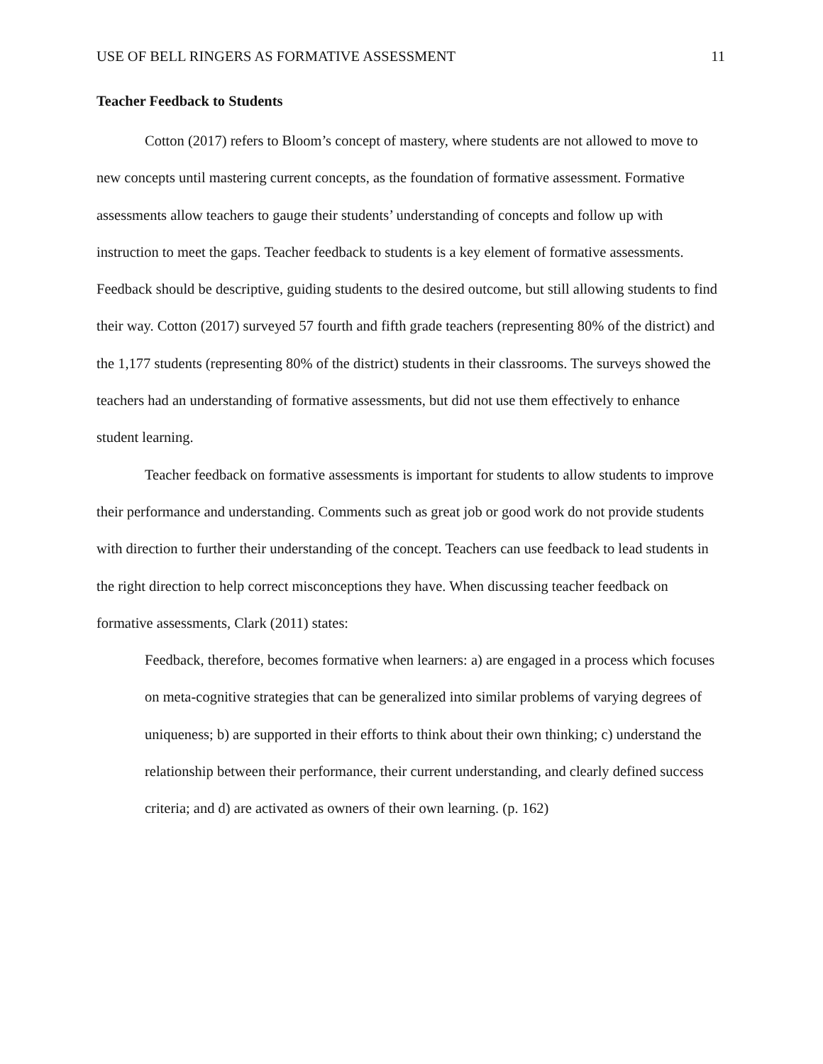USE OF BELL RINGERS AS FORMATIVE ASSESSMENT 11
Teacher Feedback to Students
Cotton (2017) refers to Bloom’s concept of mastery, where students are not allowed to move to new concepts until mastering current concepts, as the foundation of formative assessment. Formative assessments allow teachers to gauge their students’ understanding of concepts and follow up with instruction to meet the gaps. Teacher feedback to students is a key element of formative assessments. Feedback should be descriptive, guiding students to the desired outcome, but still allowing students to find their way. Cotton (2017) surveyed 57 fourth and fifth grade teachers (representing 80% of the district) and the 1,177 students (representing 80% of the district) students in their classrooms. The surveys showed the teachers had an understanding of formative assessments, but did not use them effectively to enhance student learning.
Teacher feedback on formative assessments is important for students to allow students to improve their performance and understanding. Comments such as great job or good work do not provide students with direction to further their understanding of the concept. Teachers can use feedback to lead students in the right direction to help correct misconceptions they have. When discussing teacher feedback on formative assessments, Clark (2011) states:
Feedback, therefore, becomes formative when learners: a) are engaged in a process which focuses on meta-cognitive strategies that can be generalized into similar problems of varying degrees of uniqueness; b) are supported in their efforts to think about their own thinking; c) understand the relationship between their performance, their current understanding, and clearly defined success criteria; and d) are activated as owners of their own learning. (p. 162)